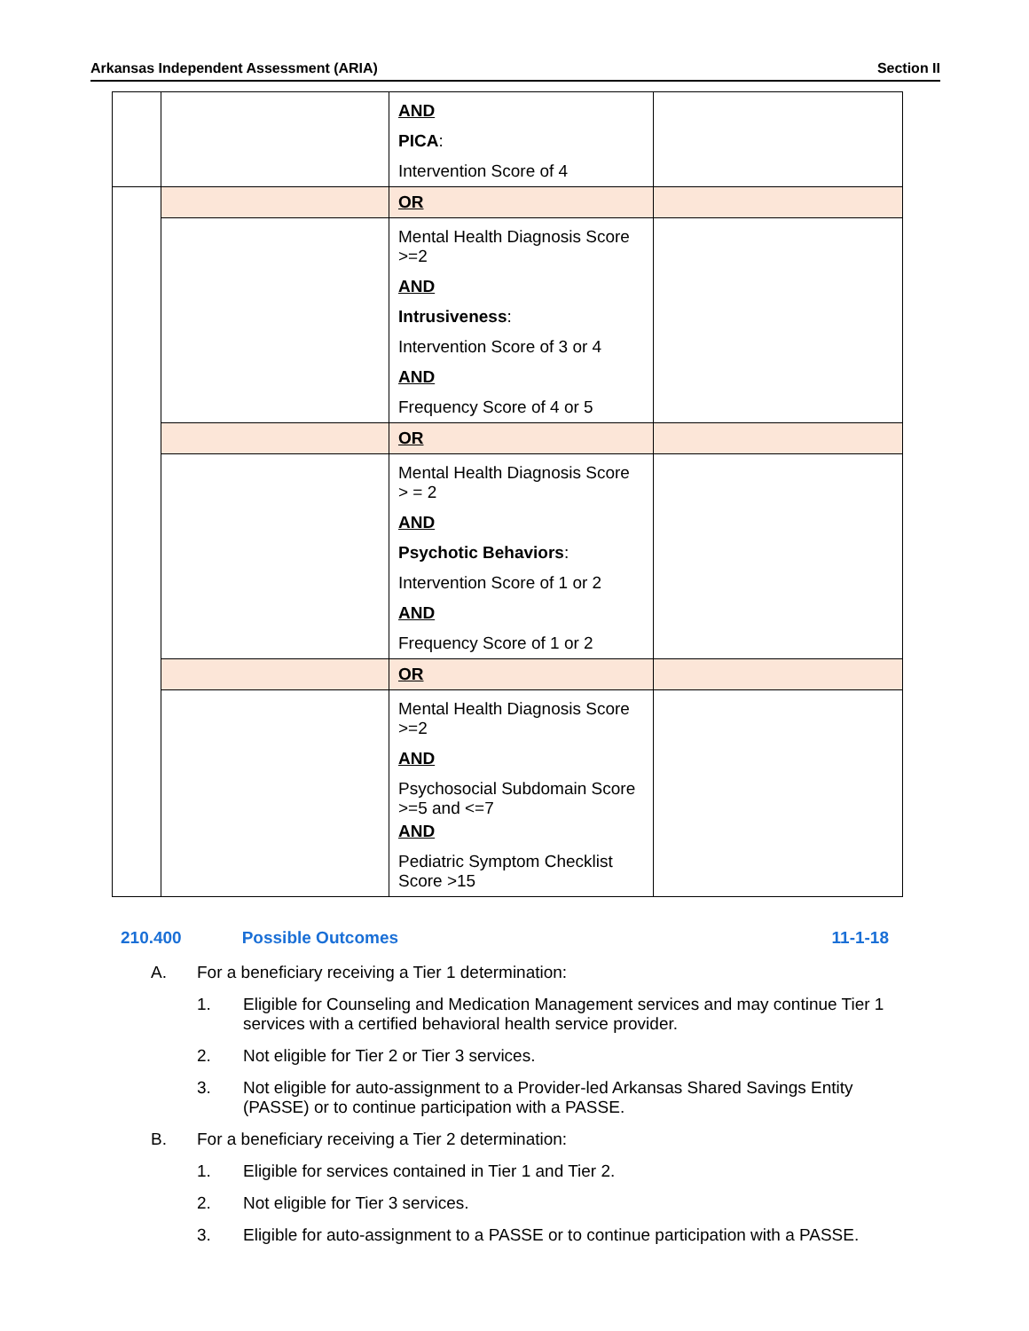Arkansas Independent Assessment (ARIA) Section II
| | | AND PICA : Intervention Score of 4 | |
| | | OR | |
| | | Mental Health Diagnosis Score >=2 AND Intrusiveness : Intervention Score of 3 or 4 AND Frequency Score of 4 or 5 | |
| | | OR | |
| | | Mental Health Diagnosis Score > = 2 AND Psychotic Behaviors : Intervention Score of 1 or 2 AND Frequency Score of 1 or 2 | |
| | | OR | |
| | | Mental Health Diagnosis Score >=2 AND Psychosocial Subdomain Score >=5 and <=7 AND Pediatric Symptom Checklist Score >15 | |
210.400 Possible Outcomes 11-1-18
A. For a beneficiary receiving a Tier 1 determination:
1. Eligible for Counseling and Medication Management services and may continue Tier 1 services with a certified behavioral health service provider.
2. Not eligible for Tier 2 or Tier 3 services.
3. Not eligible for auto-assignment to a Provider-led Arkansas Shared Savings Entity (PASSE) or to continue participation with a PASSE.
B. For a beneficiary receiving a Tier 2 determination:
1. Eligible for services contained in Tier 1 and Tier 2.
2. Not eligible for Tier 3 services.
3. Eligible for auto-assignment to a PASSE or to continue participation with a PASSE.